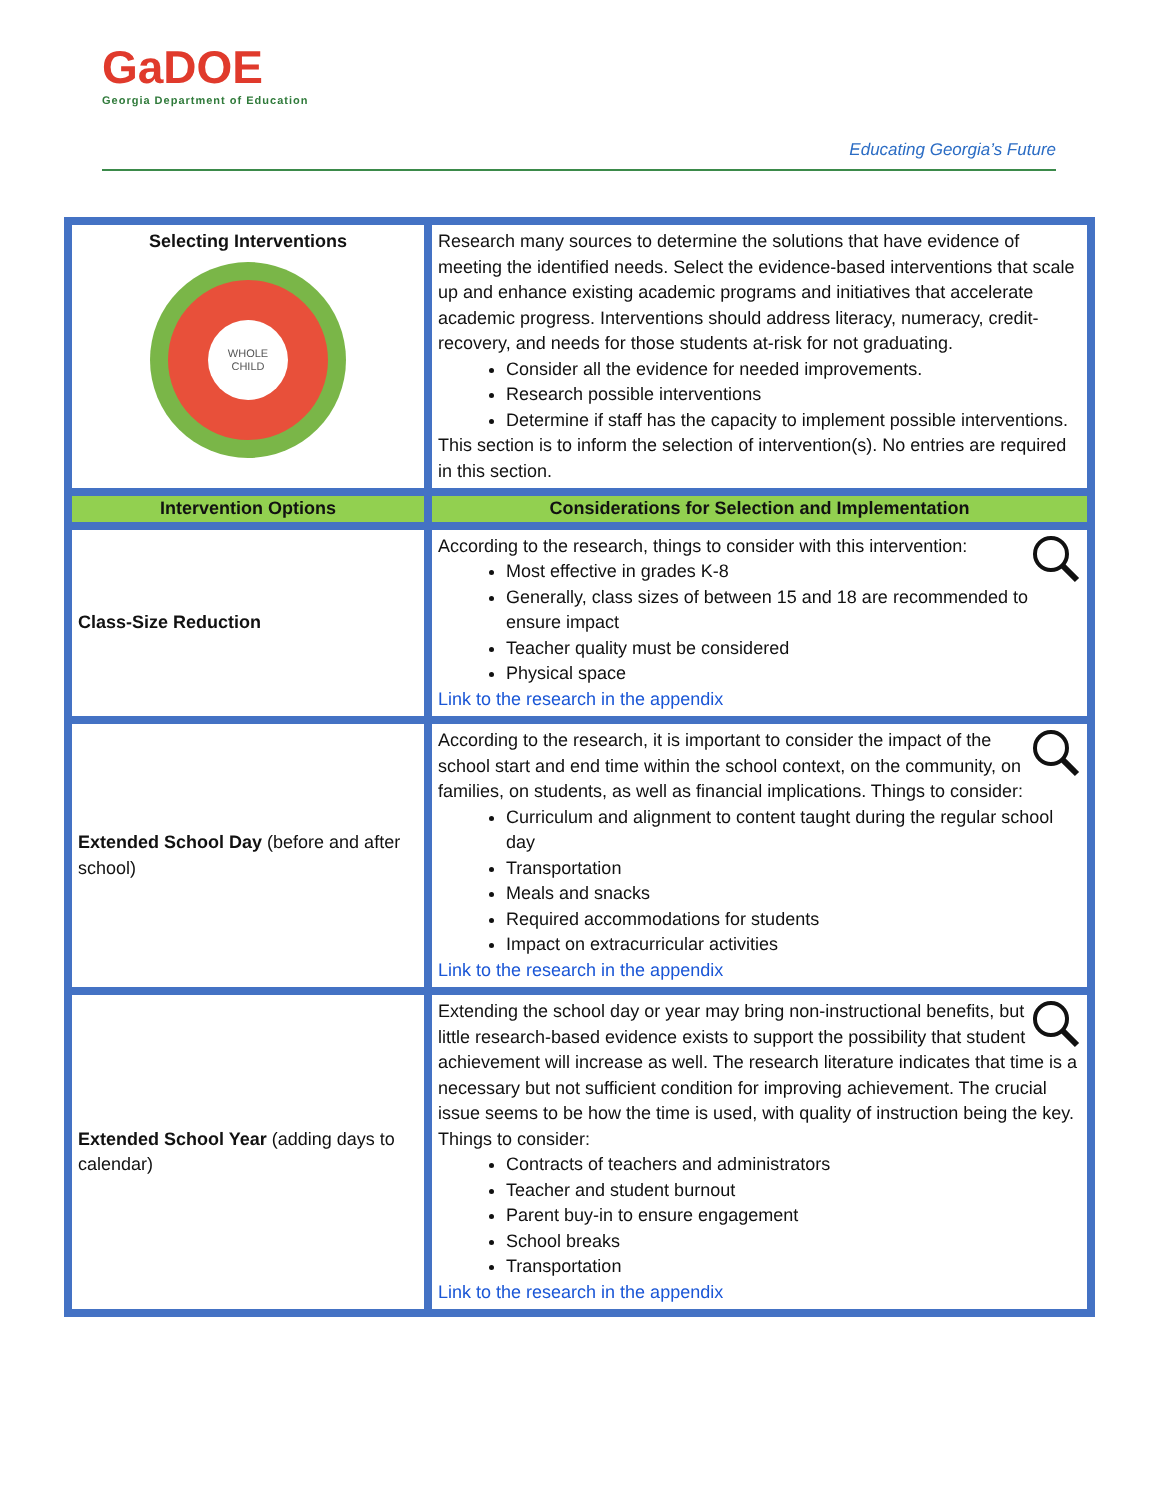GaDOE
Georgia Department of Education
Educating Georgia’s Future
| Selecting Interventions WHOLE CHILD | Research many sources to determine the solutions that have evidence of meeting the identified needs. Select the evidence-based interventions that scale up and enhance existing academic programs and initiatives that accelerate academic progress. Interventions should address literacy, numeracy, credit-recovery, and needs for those students at-risk for not graduating. Consider all the evidence for needed improvements. Research possible interventions Determine if staff has the capacity to implement possible interventions. This section is to inform the selection of intervention(s). No entries are required in this section. |
| Intervention Options | Considerations for Selection and Implementation |
| Class-Size Reduction | According to the research, things to consider with this intervention: Most effective in grades K-8 Generally, class sizes of between 15 and 18 are recommended to ensure impact Teacher quality must be considered Physical space Link to the research in the appendix |
| Extended School Day (before and after school) | According to the research, it is important to consider the impact of the school start and end time within the school context, on the community, on families, on students, as well as financial implications. Things to consider: Curriculum and alignment to content taught during the regular school day Transportation Meals and snacks Required accommodations for students Impact on extracurricular activities Link to the research in the appendix |
| Extended School Year (adding days to calendar) | Extending the school day or year may bring non-instructional benefits, but little research-based evidence exists to support the possibility that student achievement will increase as well. The research literature indicates that time is a necessary but not sufficient condition for improving achievement. The crucial issue seems to be how the time is used, with quality of instruction being the key. Things to consider: Contracts of teachers and administrators Teacher and student burnout Parent buy-in to ensure engagement School breaks Transportation Link to the research in the appendix |